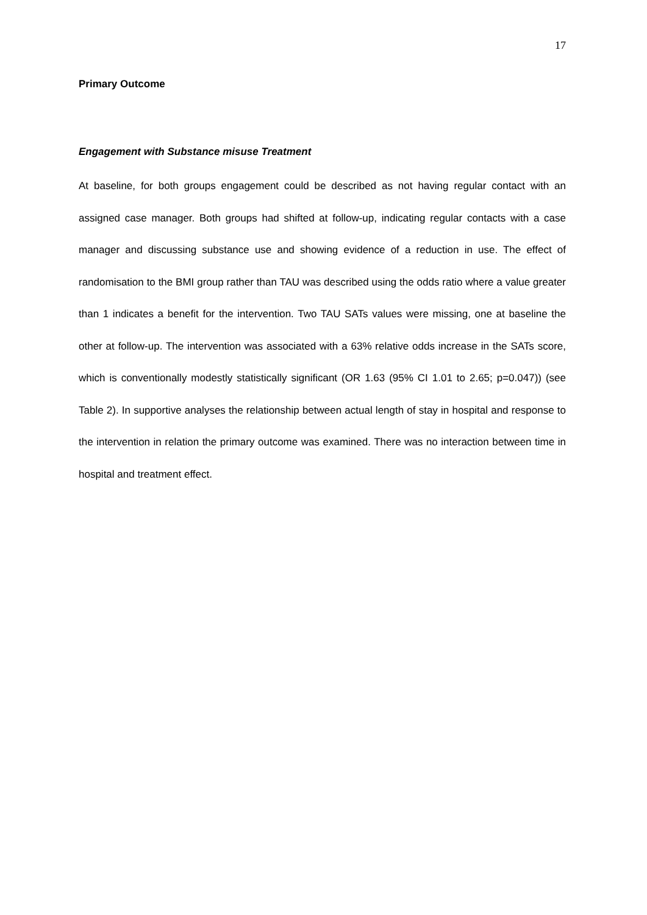17
Primary Outcome
Engagement with Substance misuse Treatment
At baseline, for both groups engagement could be described as not having regular contact with an assigned case manager. Both groups had shifted at follow-up, indicating regular contacts with a case manager and discussing substance use and showing evidence of a reduction in use. The effect of randomisation to the BMI group rather than TAU was described using the odds ratio where a value greater than 1 indicates a benefit for the intervention. Two TAU SATs values were missing, one at baseline the other at follow-up. The intervention was associated with a 63% relative odds increase in the SATs score, which is conventionally modestly statistically significant (OR 1.63 (95% CI 1.01 to 2.65; p=0.047)) (see Table 2). In supportive analyses the relationship between actual length of stay in hospital and response to the intervention in relation the primary outcome was examined. There was no interaction between time in hospital and treatment effect.